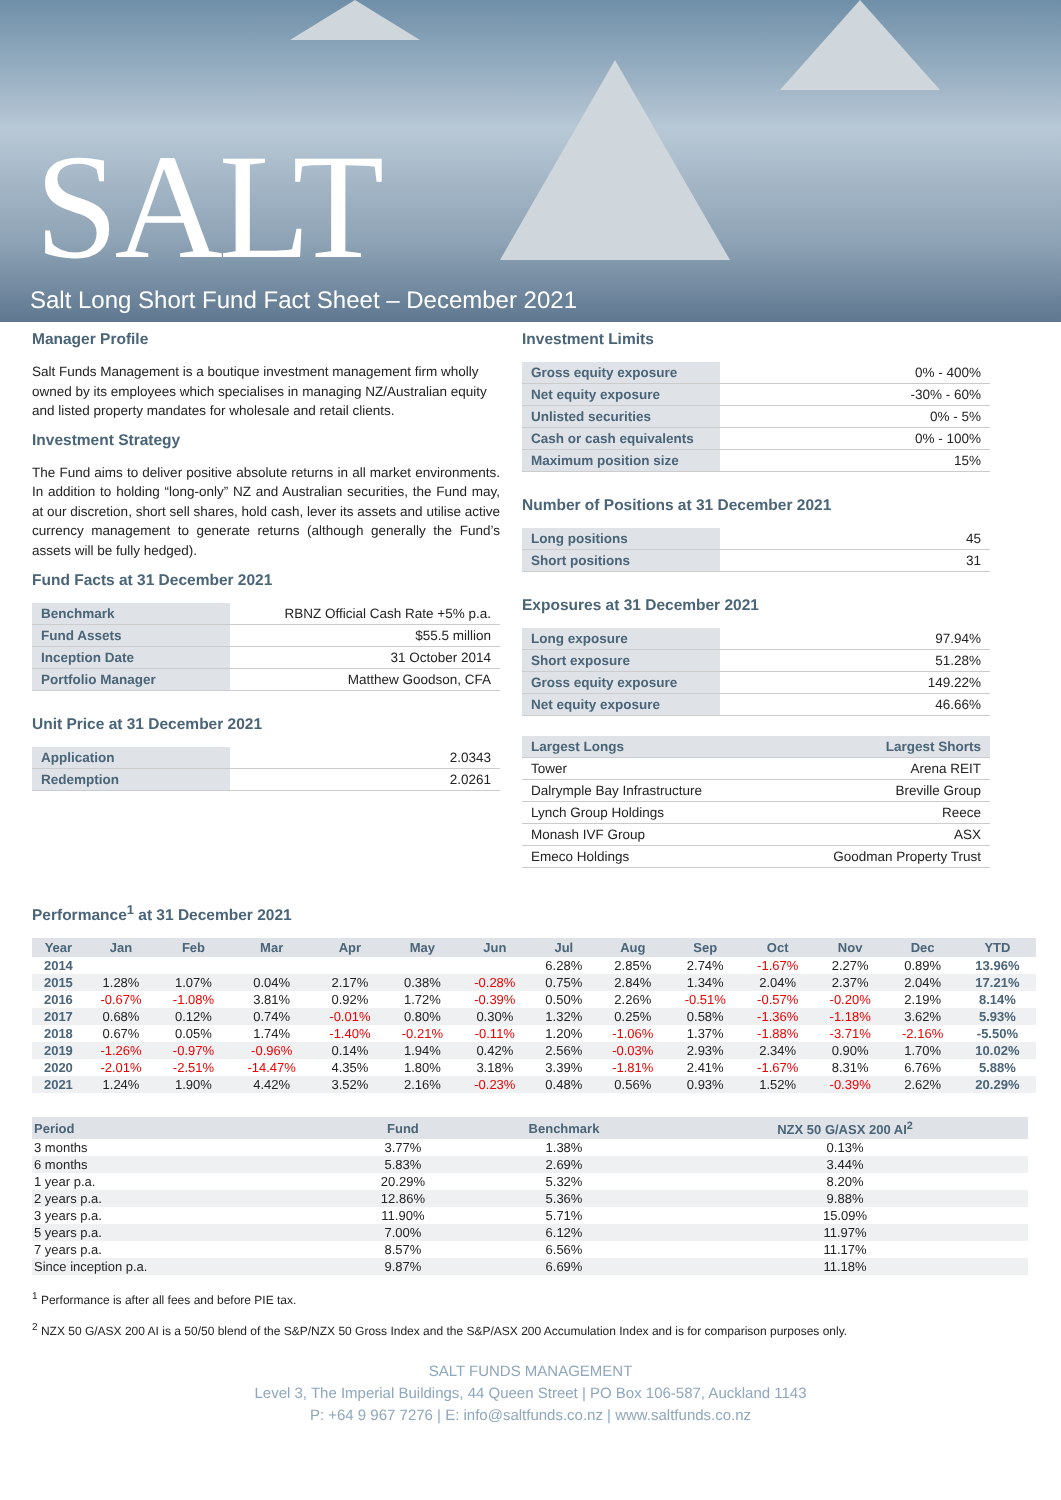SALT
Salt Long Short Fund Fact Sheet – December 2021
Manager Profile
Salt Funds Management is a boutique investment management firm wholly owned by its employees which specialises in managing NZ/Australian equity and listed property mandates for wholesale and retail clients.
Investment Strategy
The Fund aims to deliver positive absolute returns in all market environments. In addition to holding “long-only” NZ and Australian securities, the Fund may, at our discretion, short sell shares, hold cash, lever its assets and utilise active currency management to generate returns (although generally the Fund’s assets will be fully hedged).
Fund Facts at 31 December 2021
| Benchmark | RBNZ Official Cash Rate +5% p.a. |
| Fund Assets | $55.5 million |
| Inception Date | 31 October 2014 |
| Portfolio Manager | Matthew Goodson, CFA |
Unit Price at 31 December 2021
| Application | 2.0343 |
| Redemption | 2.0261 |
Investment Limits
| Gross equity exposure | 0% - 400% |
| Net equity exposure | -30% - 60% |
| Unlisted securities | 0% - 5% |
| Cash or cash equivalents | 0% - 100% |
| Maximum position size | 15% |
Number of Positions at 31 December 2021
| Long positions | 45 |
| Short positions | 31 |
Exposures at 31 December 2021
| Long exposure | 97.94% |
| Short exposure | 51.28% |
| Gross equity exposure | 149.22% |
| Net equity exposure | 46.66% |
| Largest Longs | Largest Shorts |
| Tower | Arena REIT |
| Dalrymple Bay Infrastructure | Breville Group |
| Lynch Group Holdings | Reece |
| Monash IVF Group | ASX |
| Emeco Holdings | Goodman Property Trust |
Performance<sup>1</sup> at 31 December 2021
| Year | Jan | Feb | Mar | Apr | May | Jun | Jul | Aug | Sep | Oct | Nov | Dec | YTD |
| --- | --- | --- | --- | --- | --- | --- | --- | --- | --- | --- | --- | --- | --- |
| 2014 | | | | | | | 6.28% | 2.85% | 2.74% | -1.67% | 2.27% | 0.89% | 13.96% |
| 2015 | 1.28% | 1.07% | 0.04% | 2.17% | 0.38% | -0.28% | 0.75% | 2.84% | 1.34% | 2.04% | 2.37% | 2.04% | 17.21% |
| 2016 | -0.67% | -1.08% | 3.81% | 0.92% | 1.72% | -0.39% | 0.50% | 2.26% | -0.51% | -0.57% | -0.20% | 2.19% | 8.14% |
| 2017 | 0.68% | 0.12% | 0.74% | -0.01% | 0.80% | 0.30% | 1.32% | 0.25% | 0.58% | -1.36% | -1.18% | 3.62% | 5.93% |
| 2018 | 0.67% | 0.05% | 1.74% | -1.40% | -0.21% | -0.11% | 1.20% | -1.06% | 1.37% | -1.88% | -3.71% | -2.16% | -5.50% |
| 2019 | -1.26% | -0.97% | -0.96% | 0.14% | 1.94% | 0.42% | 2.56% | -0.03% | 2.93% | 2.34% | 0.90% | 1.70% | 10.02% |
| 2020 | -2.01% | -2.51% | -14.47% | 4.35% | 1.80% | 3.18% | 3.39% | -1.81% | 2.41% | -1.67% | 8.31% | 6.76% | 5.88% |
| 2021 | 1.24% | 1.90% | 4.42% | 3.52% | 2.16% | -0.23% | 0.48% | 0.56% | 0.93% | 1.52% | -0.39% | 2.62% | 20.29% |
| Period | Fund | Benchmark | NZX 50 G/ASX 200 AI<sup>2</sup> |
| --- | --- | --- | --- |
| 3 months | 3.77% | 1.38% | 0.13% |
| 6 months | 5.83% | 2.69% | 3.44% |
| 1 year p.a. | 20.29% | 5.32% | 8.20% |
| 2 years p.a. | 12.86% | 5.36% | 9.88% |
| 3 years p.a. | 11.90% | 5.71% | 15.09% |
| 5 years p.a. | 7.00% | 6.12% | 11.97% |
| 7 years p.a. | 8.57% | 6.56% | 11.17% |
| Since inception p.a. | 9.87% | 6.69% | 11.18% |
<sup>1</sup> Performance is after all fees and before PIE tax.
<sup>2</sup> NZX 50 G/ASX 200 AI is a 50/50 blend of the S&P/NZX 50 Gross Index and the S&P/ASX 200 Accumulation Index and is for comparison purposes only.
SALT FUNDS MANAGEMENT
Level 3, The Imperial Buildings, 44 Queen Street | PO Box 106-587, Auckland 1143
P: +64 9 967 7276 | E: info@saltfunds.co.nz | www.saltfunds.co.nz